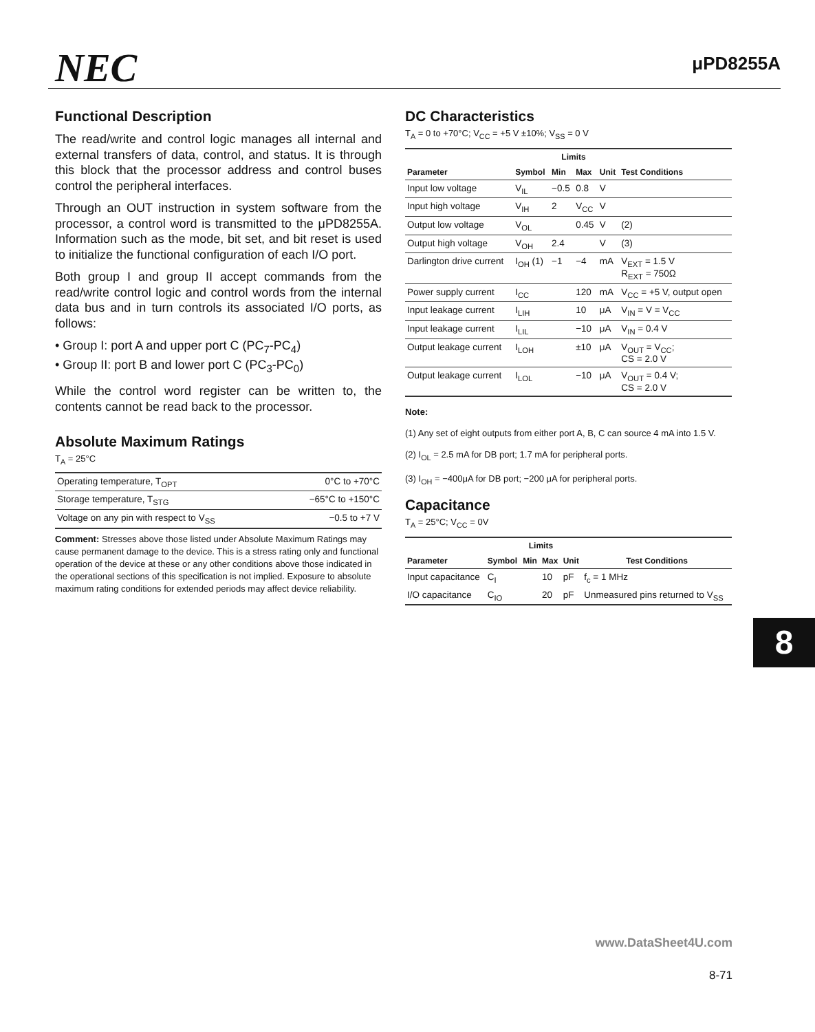NEC
μPD8255A
Functional Description
The read/write and control logic manages all internal and external transfers of data, control, and status. It is through this block that the processor address and control buses control the peripheral interfaces.
Through an OUT instruction in system software from the processor, a control word is transmitted to the μPD8255A. Information such as the mode, bit set, and bit reset is used to initialize the functional configuration of each I/O port.
Both group I and group II accept commands from the read/write control logic and control words from the internal data bus and in turn controls its associated I/O ports, as follows:
• Group I: port A and upper port C (PC<sub>7</sub>-PC<sub>4</sub>)
• Group II: port B and lower port C (PC<sub>3</sub>-PC<sub>0</sub>)
While the control word register can be written to, the contents cannot be read back to the processor.
Absolute Maximum Ratings
T<sub>A</sub> = 25°C
| Operating temperature, T<sub>OPT</sub> | 0°C to +70°C |
| Storage temperature, T<sub>STG</sub> | −65°C to +150°C |
| Voltage on any pin with respect to V<sub>SS</sub> | −0.5 to +7 V |
Comment: Stresses above those listed under Absolute Maximum Ratings may cause permanent damage to the device. This is a stress rating only and functional operation of the device at these or any other conditions above those indicated in the operational sections of this specification is not implied. Exposure to absolute maximum rating conditions for extended periods may affect device reliability.
DC Characteristics
T<sub>A</sub> = 0 to +70°C; V<sub>CC</sub> = +5 V ±10%; V<sub>SS</sub> = 0 V
| | | Limits | | | |
| --- | --- | --- | --- | --- | --- |
| Parameter | Symbol | Min | Max | Unit | Test Conditions |
| Input low voltage | V<sub>IL</sub> | −0.5 | 0.8 | V | |
| Input high voltage | V<sub>IH</sub> | 2 | V<sub>CC</sub> | V | |
| Output low voltage | V<sub>OL</sub> | | 0.45 | V | (2) |
| Output high voltage | V<sub>OH</sub> | 2.4 | | V | (3) |
| Darlington drive current | I<sub>OH</sub> (1) | −1 | −4 | mA | V<sub>EXT</sub> = 1.5 V R<sub>EXT</sub> = 750Ω |
| Power supply current | I<sub>CC</sub> | | 120 | mA | V<sub>CC</sub> = +5 V, output open |
| Input leakage current | I<sub>LIH</sub> | | 10 | μA | V<sub>IN</sub> = V = V<sub>CC</sub> |
| Input leakage current | I<sub>LIL</sub> | | −10 | μA | V<sub>IN</sub> = 0.4 V |
| Output leakage current | I<sub>LOH</sub> | | ±10 | μA | V<sub>OUT</sub> = V<sub>CC</sub>; CS = 2.0 V |
| Output leakage current | I<sub>LOL</sub> | | −10 | μA | V<sub>OUT</sub> = 0.4 V; CS = 2.0 V |
Note:
(1) Any set of eight outputs from either port A, B, C can source 4 mA into 1.5 V.
(2) I<sub>OL</sub> = 2.5 mA for DB port; 1.7 mA for peripheral ports.
(3) I<sub>OH</sub> = −400μA for DB port; −200 μA for peripheral ports.
Capacitance
T<sub>A</sub> = 25°C; V<sub>CC</sub> = 0V
| | | Limits | | | |
| --- | --- | --- | --- | --- | --- |
| Parameter | Symbol | Min | Max | Unit | Test Conditions |
| Input capacitance | C<sub>I</sub> | | 10 | pF | f<sub>c</sub> = 1 MHz |
| I/O capacitance | C<sub>IO</sub> | | 20 | pF | Unmeasured pins returned to V<sub>SS</sub> |
8
www.DataSheet4U.com
8-71